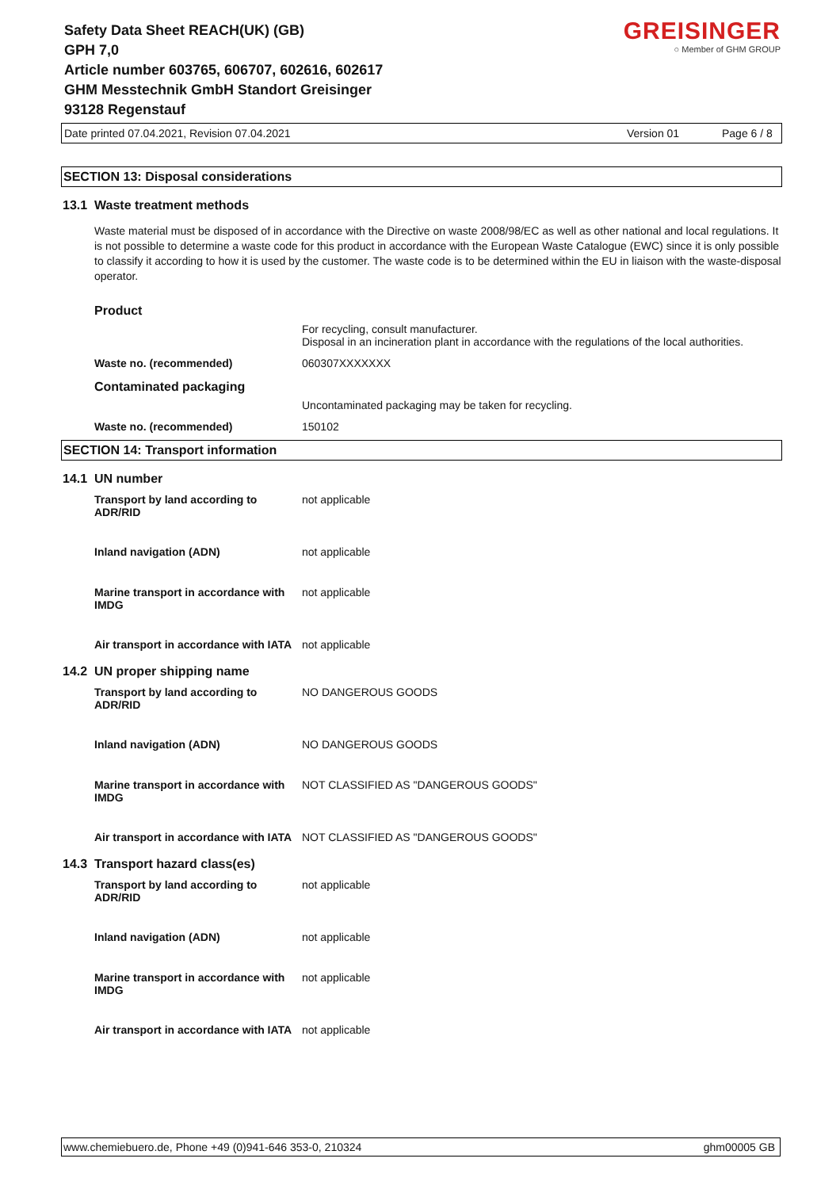Safety Data Sheet REACH(UK) (GB)
GPH 7,0
Article number 603765, 606707, 602616, 602617
GHM Messtechnik GmbH Standort Greisinger
93128 Regenstauf
GREISINGER
○ Member of GHM GROUP
Date printed 07.04.2021, Revision 07.04.2021 Version 01 Page 6 / 8
SECTION 13: Disposal considerations
13.1 Waste treatment methods
Waste material must be disposed of in accordance with the Directive on waste 2008/98/EC as well as other national and local regulations. It is not possible to determine a waste code for this product in accordance with the European Waste Catalogue (EWC) since it is only possible to classify it according to how it is used by the customer. The waste code is to be determined within the EU in liaison with the waste-disposal operator.
| Product | |
| | For recycling, consult manufacturer. Disposal in an incineration plant in accordance with the regulations of the local authorities. |
| Waste no. (recommended) | 060307XXXXXXX |
| Contaminated packaging | |
| | Uncontaminated packaging may be taken for recycling. |
| Waste no. (recommended) | 150102 |
SECTION 14: Transport information
14.1 UN number
| Transport by land according to ADR/RID | not applicable |
| Inland navigation (ADN) | not applicable |
| Marine transport in accordance with IMDG | not applicable |
| Air transport in accordance with IATA | not applicable |
14.2 UN proper shipping name
| Transport by land according to ADR/RID | NO DANGEROUS GOODS |
| Inland navigation (ADN) | NO DANGEROUS GOODS |
| Marine transport in accordance with IMDG | NOT CLASSIFIED AS "DANGEROUS GOODS" |
| Air transport in accordance with IATA | NOT CLASSIFIED AS "DANGEROUS GOODS" |
14.3 Transport hazard class(es)
| Transport by land according to ADR/RID | not applicable |
| Inland navigation (ADN) | not applicable |
| Marine transport in accordance with IMDG | not applicable |
| Air transport in accordance with IATA | not applicable |
www.chemiebuero.de, Phone +49 (0)941-646 353-0, 210324 ghm00005 GB